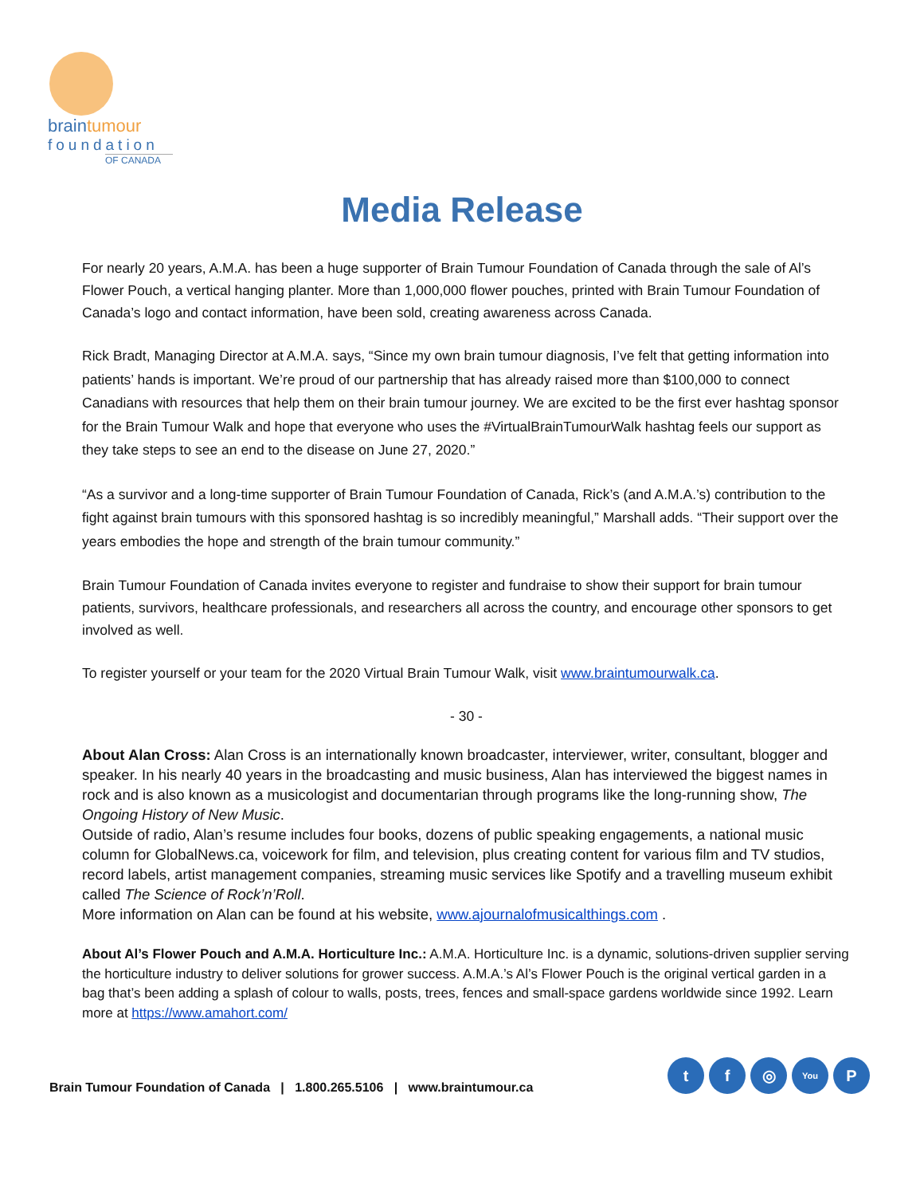braintumour
foundation
OF CANADA
Media Release
For nearly 20 years, A.M.A. has been a huge supporter of Brain Tumour Foundation of Canada through the sale of Al’s Flower Pouch, a vertical hanging planter. More than 1,000,000 flower pouches, printed with Brain Tumour Foundation of Canada’s logo and contact information, have been sold, creating awareness across Canada.
Rick Bradt, Managing Director at A.M.A. says, “Since my own brain tumour diagnosis, I’ve felt that getting information into patients’ hands is important. We’re proud of our partnership that has already raised more than $100,000 to connect Canadians with resources that help them on their brain tumour journey. We are excited to be the first ever hashtag sponsor for the Brain Tumour Walk and hope that everyone who uses the #VirtualBrainTumourWalk hashtag feels our support as they take steps to see an end to the disease on June 27, 2020.”
“As a survivor and a long-time supporter of Brain Tumour Foundation of Canada, Rick’s (and A.M.A.’s) contribution to the fight against brain tumours with this sponsored hashtag is so incredibly meaningful,” Marshall adds. “Their support over the years embodies the hope and strength of the brain tumour community.”
Brain Tumour Foundation of Canada invites everyone to register and fundraise to show their support for brain tumour patients, survivors, healthcare professionals, and researchers all across the country, and encourage other sponsors to get involved as well.
To register yourself or your team for the 2020 Virtual Brain Tumour Walk, visit www.braintumourwalk.ca.
- 30 -
About Alan Cross: Alan Cross is an internationally known broadcaster, interviewer, writer, consultant, blogger and speaker. In his nearly 40 years in the broadcasting and music business, Alan has interviewed the biggest names in rock and is also known as a musicologist and documentarian through programs like the long-running show, The Ongoing History of New Music.
Outside of radio, Alan’s resume includes four books, dozens of public speaking engagements, a national music column for GlobalNews.ca, voicework for film, and television, plus creating content for various film and TV studios, record labels, artist management companies, streaming music services like Spotify and a travelling museum exhibit called The Science of Rock’n’Roll.
More information on Alan can be found at his website, www.ajournalofmusicalthings.com .
About Al’s Flower Pouch and A.M.A. Horticulture Inc.: A.M.A. Horticulture Inc. is a dynamic, solutions-driven supplier serving the horticulture industry to deliver solutions for grower success. A.M.A.’s Al’s Flower Pouch is the original vertical garden in a bag that’s been adding a splash of colour to walls, posts, trees, fences and small-space gardens worldwide since 1992. Learn more at https://www.amahort.com/
Brain Tumour Foundation of Canada | 1.800.265.5106 | www.braintumour.ca
t f ◎
You
P